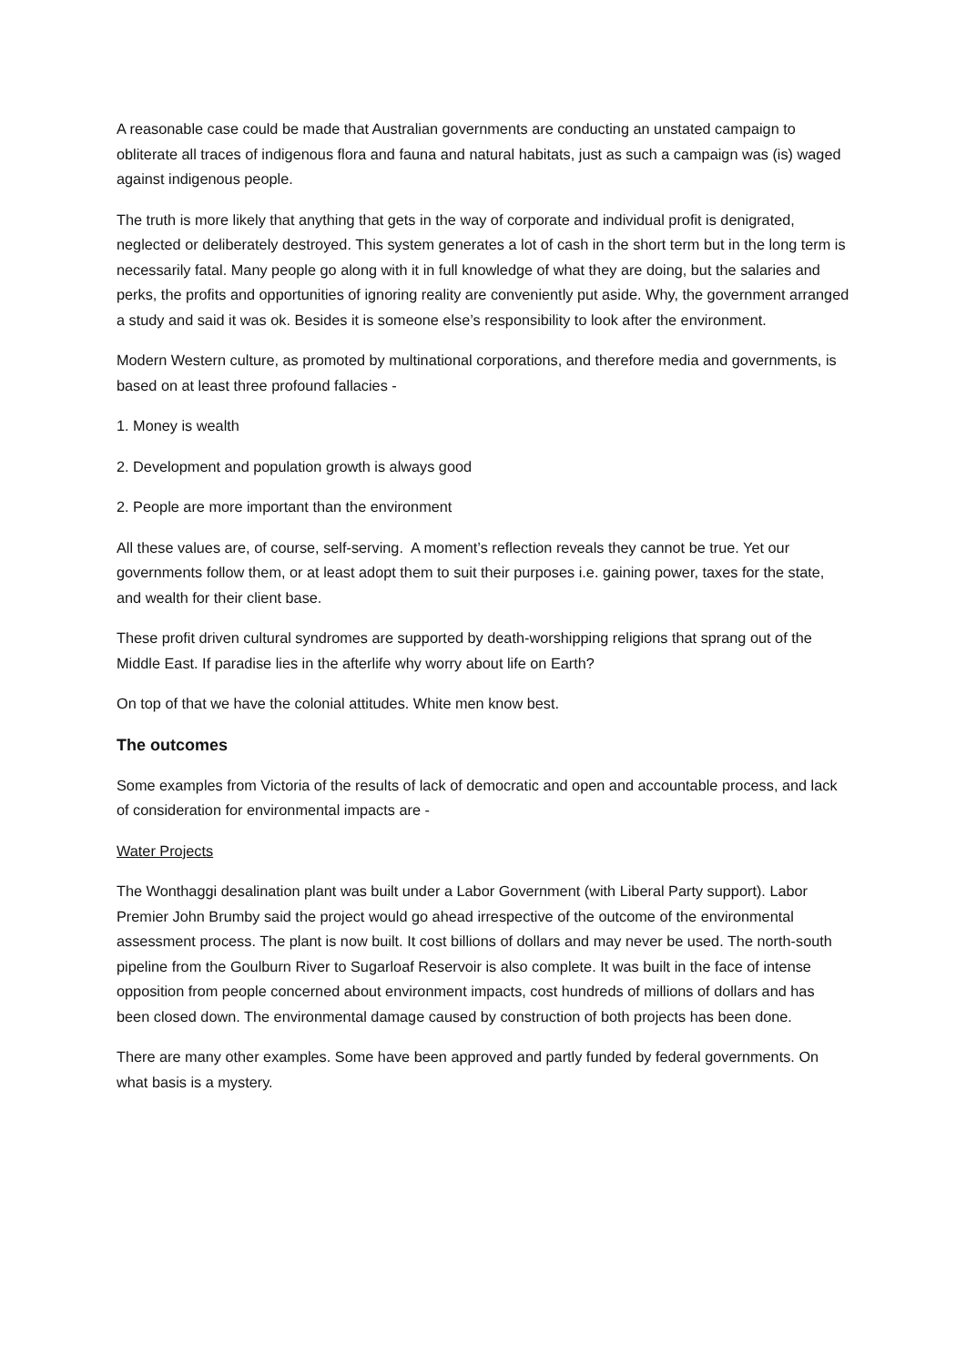A reasonable case could be made that Australian governments are conducting an unstated campaign to obliterate all traces of indigenous flora and fauna and natural habitats, just as such a campaign was (is) waged against indigenous people.
The truth is more likely that anything that gets in the way of corporate and individual profit is denigrated, neglected or deliberately destroyed. This system generates a lot of cash in the short term but in the long term is necessarily fatal. Many people go along with it in full knowledge of what they are doing, but the salaries and perks, the profits and opportunities of ignoring reality are conveniently put aside. Why, the government arranged a study and said it was ok. Besides it is someone else’s responsibility to look after the environment.
Modern Western culture, as promoted by multinational corporations, and therefore media and governments, is based on at least three profound fallacies -
1. Money is wealth
2. Development and population growth is always good
2. People are more important than the environment
All these values are, of course, self-serving. A moment’s reflection reveals they cannot be true. Yet our governments follow them, or at least adopt them to suit their purposes i.e. gaining power, taxes for the state, and wealth for their client base.
These profit driven cultural syndromes are supported by death-worshipping religions that sprang out of the Middle East. If paradise lies in the afterlife why worry about life on Earth?
On top of that we have the colonial attitudes. White men know best.
The outcomes
Some examples from Victoria of the results of lack of democratic and open and accountable process, and lack of consideration for environmental impacts are -
Water Projects
The Wonthaggi desalination plant was built under a Labor Government (with Liberal Party support). Labor Premier John Brumby said the project would go ahead irrespective of the outcome of the environmental assessment process. The plant is now built. It cost billions of dollars and may never be used. The north-south pipeline from the Goulburn River to Sugarloaf Reservoir is also complete. It was built in the face of intense opposition from people concerned about environment impacts, cost hundreds of millions of dollars and has been closed down. The environmental damage caused by construction of both projects has been done.
There are many other examples. Some have been approved and partly funded by federal governments. On what basis is a mystery.